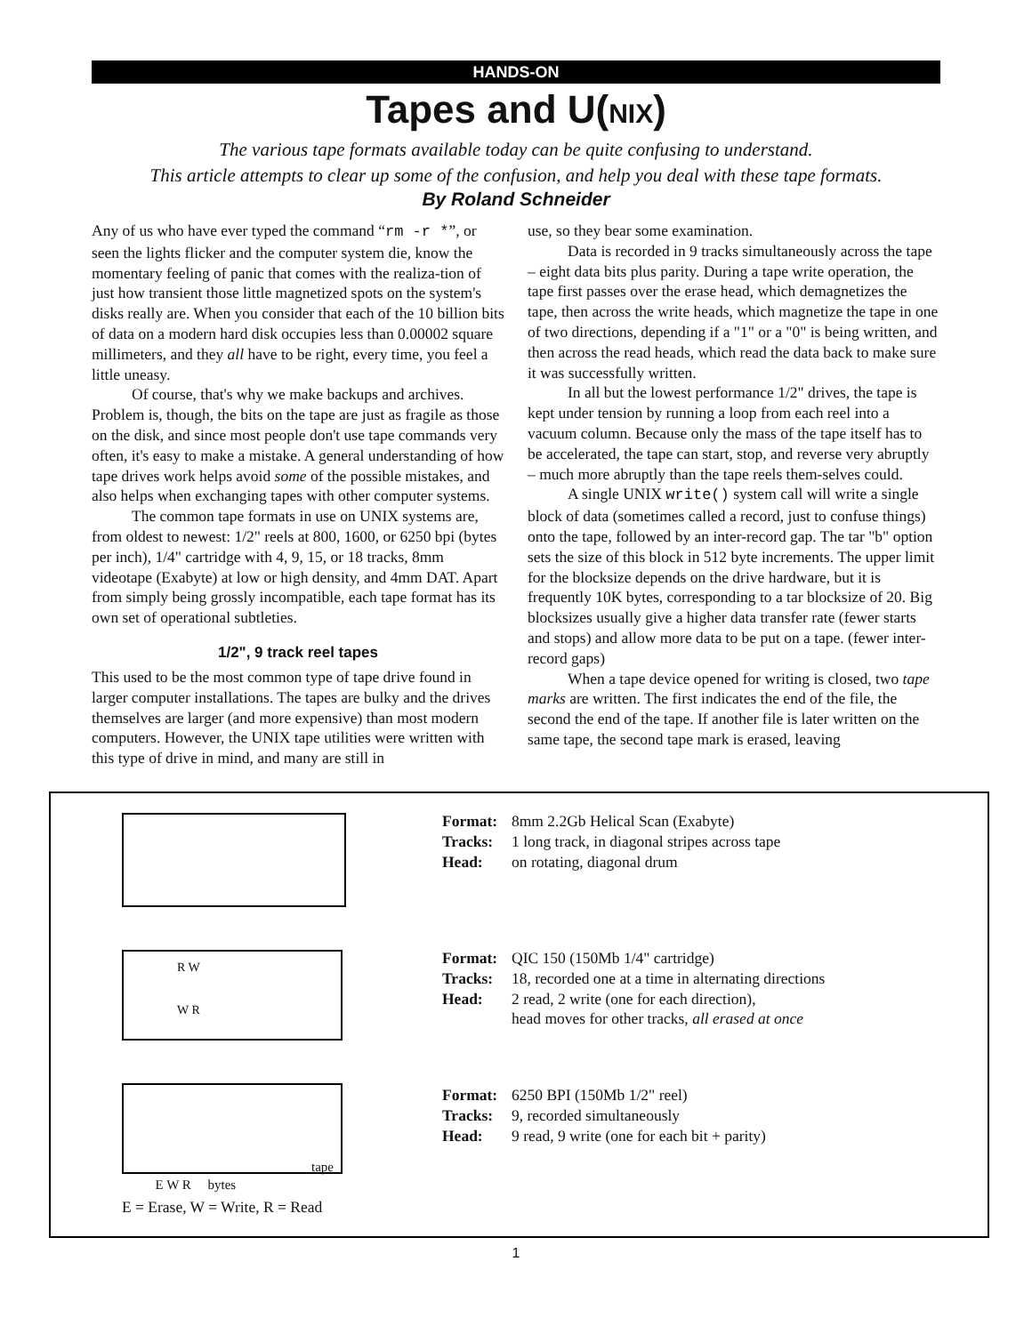HANDS-ON
Tapes and U(NIX)
The various tape formats available today can be quite confusing to understand.
This article attempts to clear up some of the confusion, and help you deal with these tape formats.
By Roland Schneider
Any of us who have ever typed the command “rm -r *”, or seen the lights flicker and the computer system die, know the momentary feeling of panic that comes with the realiza-tion of just how transient those little magnetized spots on the system's disks really are. When you consider that each of the 10 billion bits of data on a modern hard disk occupies less than 0.00002 square millimeters, and they all have to be right, every time, you feel a little uneasy.
Of course, that's why we make backups and archives. Problem is, though, the bits on the tape are just as fragile as those on the disk, and since most people don't use tape commands very often, it's easy to make a mistake. A general understanding of how tape drives work helps avoid some of the possible mistakes, and also helps when exchanging tapes with other computer systems.
The common tape formats in use on UNIX systems are, from oldest to newest: 1/2" reels at 800, 1600, or 6250 bpi (bytes per inch), 1/4" cartridge with 4, 9, 15, or 18 tracks, 8mm videotape (Exabyte) at low or high density, and 4mm DAT. Apart from simply being grossly incompatible, each tape format has its own set of operational subtleties.
1/2", 9 track reel tapes
This used to be the most common type of tape drive found in larger computer installations. The tapes are bulky and the drives themselves are larger (and more expensive) than most modern computers. However, the UNIX tape utilities were written with this type of drive in mind, and many are still in
use, so they bear some examination.
Data is recorded in 9 tracks simultaneously across the tape – eight data bits plus parity. During a tape write operation, the tape first passes over the erase head, which demagnetizes the tape, then across the write heads, which magnetize the tape in one of two directions, depending if a "1" or a "0" is being written, and then across the read heads, which read the data back to make sure it was successfully written.
In all but the lowest performance 1/2" drives, the tape is kept under tension by running a loop from each reel into a vacuum column. Because only the mass of the tape itself has to be accelerated, the tape can start, stop, and reverse very abruptly – much more abruptly than the tape reels them-selves could.
A single UNIX write() system call will write a single block of data (sometimes called a record, just to confuse things) onto the tape, followed by an inter-record gap. The tar "b" option sets the size of this block in 512 byte increments. The upper limit for the blocksize depends on the drive hardware, but it is frequently 10K bytes, corresponding to a tar blocksize of 20. Big blocksizes usually give a higher data transfer rate (fewer starts and stops) and allow more data to be put on a tape. (fewer inter-record gaps)
When a tape device opened for writing is closed, two tape marks are written. The first indicates the end of the file, the second the end of the tape. If another file is later written on the same tape, the second tape mark is erased, leaving
R W
W R
tape
E W R bytes
E = Erase, W = Write, R = Read
Format: 8mm 2.2Gb Helical Scan (Exabyte)
Tracks: 1 long track, in diagonal stripes across tape
Head: on rotating, diagonal drum
Format: QIC 150 (150Mb 1/4" cartridge)
Tracks: 18, recorded one at a time in alternating directions
Head: 2 read, 2 write (one for each direction),
head moves for other tracks, all erased at once
Format: 6250 BPI (150Mb 1/2" reel)
Tracks: 9, recorded simultaneously
Head: 9 read, 9 write (one for each bit + parity)
1